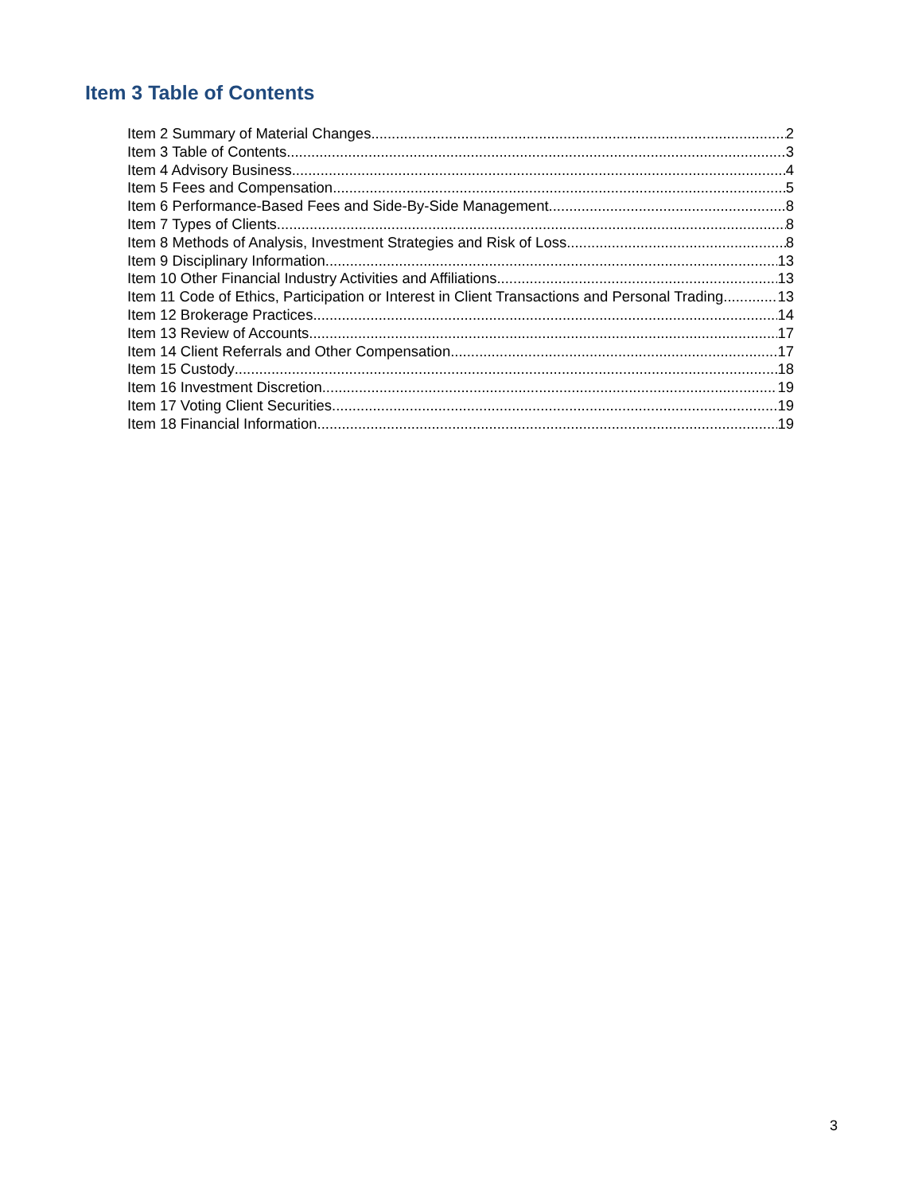Item 3 Table of Contents
Item 2 Summary of Material Changes 2
Item 3 Table of Contents 3
Item 4 Advisory Business 4
Item 5 Fees and Compensation 5
Item 6 Performance-Based Fees and Side-By-Side Management 8
Item 7 Types of Clients 8
Item 8 Methods of Analysis, Investment Strategies and Risk of Loss 8
Item 9 Disciplinary Information 13
Item 10 Other Financial Industry Activities and Affiliations 13
Item 11 Code of Ethics, Participation or Interest in Client Transactions and Personal Trading 13
Item 12 Brokerage Practices 14
Item 13 Review of Accounts 17
Item 14 Client Referrals and Other Compensation 17
Item 15 Custody 18
Item 16 Investment Discretion 19
Item 17 Voting Client Securities 19
Item 18 Financial Information 19
3